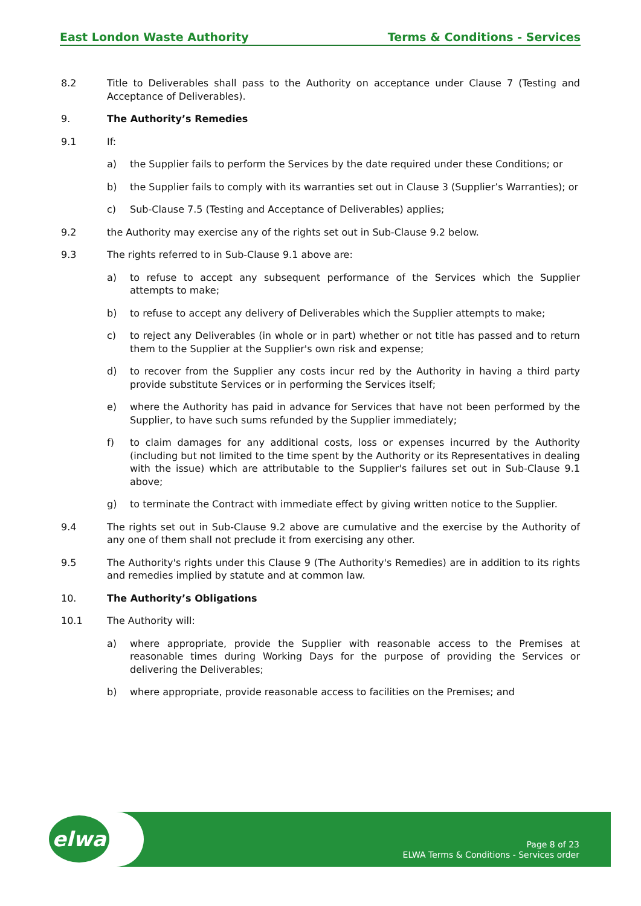East London Waste Authority Terms & Conditions - Services
8.2 Title to Deliverables shall pass to the Authority on acceptance under Clause 7 (Testing and Acceptance of Deliverables).
9. The Authority’s Remedies
9.1 If:
a) the Supplier fails to perform the Services by the date required under these Conditions; or
b) the Supplier fails to comply with its warranties set out in Clause 3 (Supplier’s Warranties); or
c) Sub-Clause 7.5 (Testing and Acceptance of Deliverables) applies;
9.2 the Authority may exercise any of the rights set out in Sub-Clause 9.2 below.
9.3 The rights referred to in Sub-Clause 9.1 above are:
a) to refuse to accept any subsequent performance of the Services which the Supplier attempts to make;
b) to refuse to accept any delivery of Deliverables which the Supplier attempts to make;
c) to reject any Deliverables (in whole or in part) whether or not title has passed and to return them to the Supplier at the Supplier's own risk and expense;
d) to recover from the Supplier any costs incur red by the Authority in having a third party provide substitute Services or in performing the Services itself;
e) where the Authority has paid in advance for Services that have not been performed by the Supplier, to have such sums refunded by the Supplier immediately;
f) to claim damages for any additional costs, loss or expenses incurred by the Authority (including but not limited to the time spent by the Authority or its Representatives in dealing with the issue) which are attributable to the Supplier's failures set out in Sub-Clause 9.1 above;
g) to terminate the Contract with immediate effect by giving written notice to the Supplier.
9.4 The rights set out in Sub-Clause 9.2 above are cumulative and the exercise by the Authority of any one of them shall not preclude it from exercising any other.
9.5 The Authority's rights under this Clause 9 (The Authority's Remedies) are in addition to its rights and remedies implied by statute and at common law.
10. The Authority’s Obligations
10.1 The Authority will:
a) where appropriate, provide the Supplier with reasonable access to the Premises at reasonable times during Working Days for the purpose of providing the Services or delivering the Deliverables;
b) where appropriate, provide reasonable access to facilities on the Premises; and
elwa
Page 8 of 23
ELWA Terms & Conditions - Services order